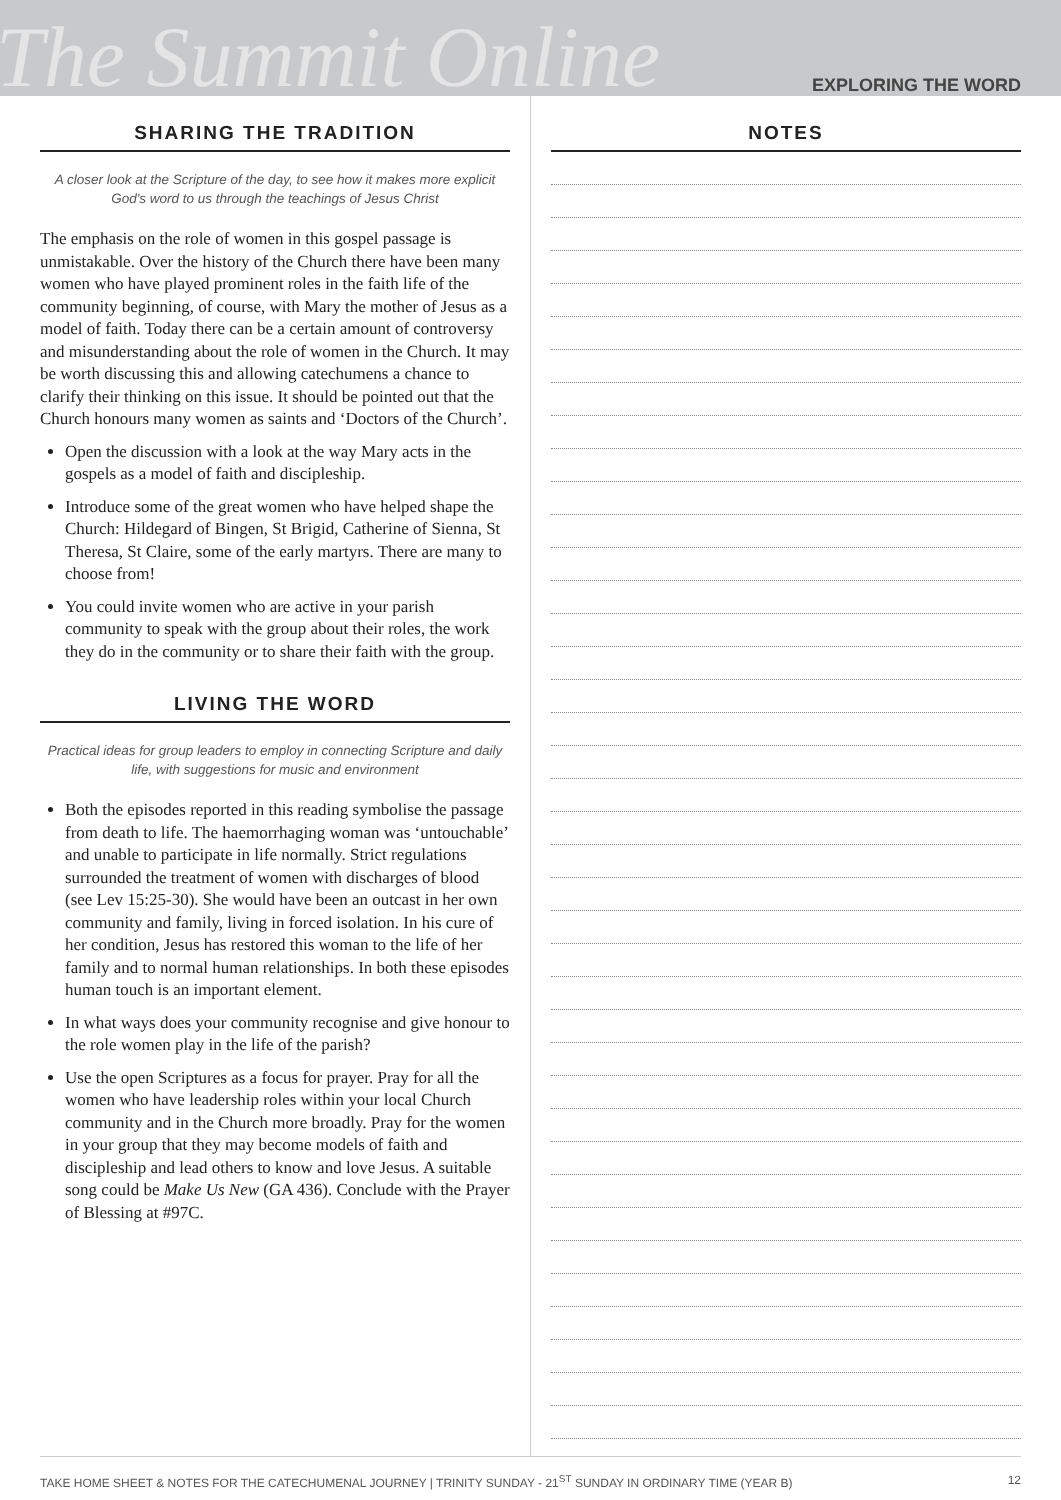The Summit Online
EXPLORING THE WORD
SHARING THE TRADITION
A closer look at the Scripture of the day, to see how it makes more explicit God's word to us through the teachings of Jesus Christ
The emphasis on the role of women in this gospel passage is unmistakable. Over the history of the Church there have been many women who have played prominent roles in the faith life of the community beginning, of course, with Mary the mother of Jesus as a model of faith. Today there can be a certain amount of controversy and misunderstanding about the role of women in the Church. It may be worth discussing this and allowing catechumens a chance to clarify their thinking on this issue. It should be pointed out that the Church honours many women as saints and ‘Doctors of the Church’.
Open the discussion with a look at the way Mary acts in the gospels as a model of faith and discipleship.
Introduce some of the great women who have helped shape the Church: Hildegard of Bingen, St Brigid, Catherine of Sienna, St Theresa, St Claire, some of the early martyrs. There are many to choose from!
You could invite women who are active in your parish community to speak with the group about their roles, the work they do in the community or to share their faith with the group.
LIVING THE WORD
Practical ideas for group leaders to employ in connecting Scripture and daily life, with suggestions for music and environment
Both the episodes reported in this reading symbolise the passage from death to life. The haemorrhaging woman was ‘untouchable’ and unable to participate in life normally. Strict regulations surrounded the treatment of women with discharges of blood (see Lev 15:25-30). She would have been an outcast in her own community and family, living in forced isolation. In his cure of her condition, Jesus has restored this woman to the life of her family and to normal human relationships. In both these episodes human touch is an important element.
In what ways does your community recognise and give honour to the role women play in the life of the parish?
Use the open Scriptures as a focus for prayer. Pray for all the women who have leadership roles within your local Church community and in the Church more broadly. Pray for the women in your group that they may become models of faith and discipleship and lead others to know and love Jesus. A suitable song could be Make Us New (GA 436). Conclude with the Prayer of Blessing at #97C.
NOTES
TAKE HOME SHEET & NOTES FOR THE CATECHUMENAL JOURNEY | TRINITY SUNDAY - 21<sup>ST</sup> SUNDAY IN ORDINARY TIME (YEAR B) 12